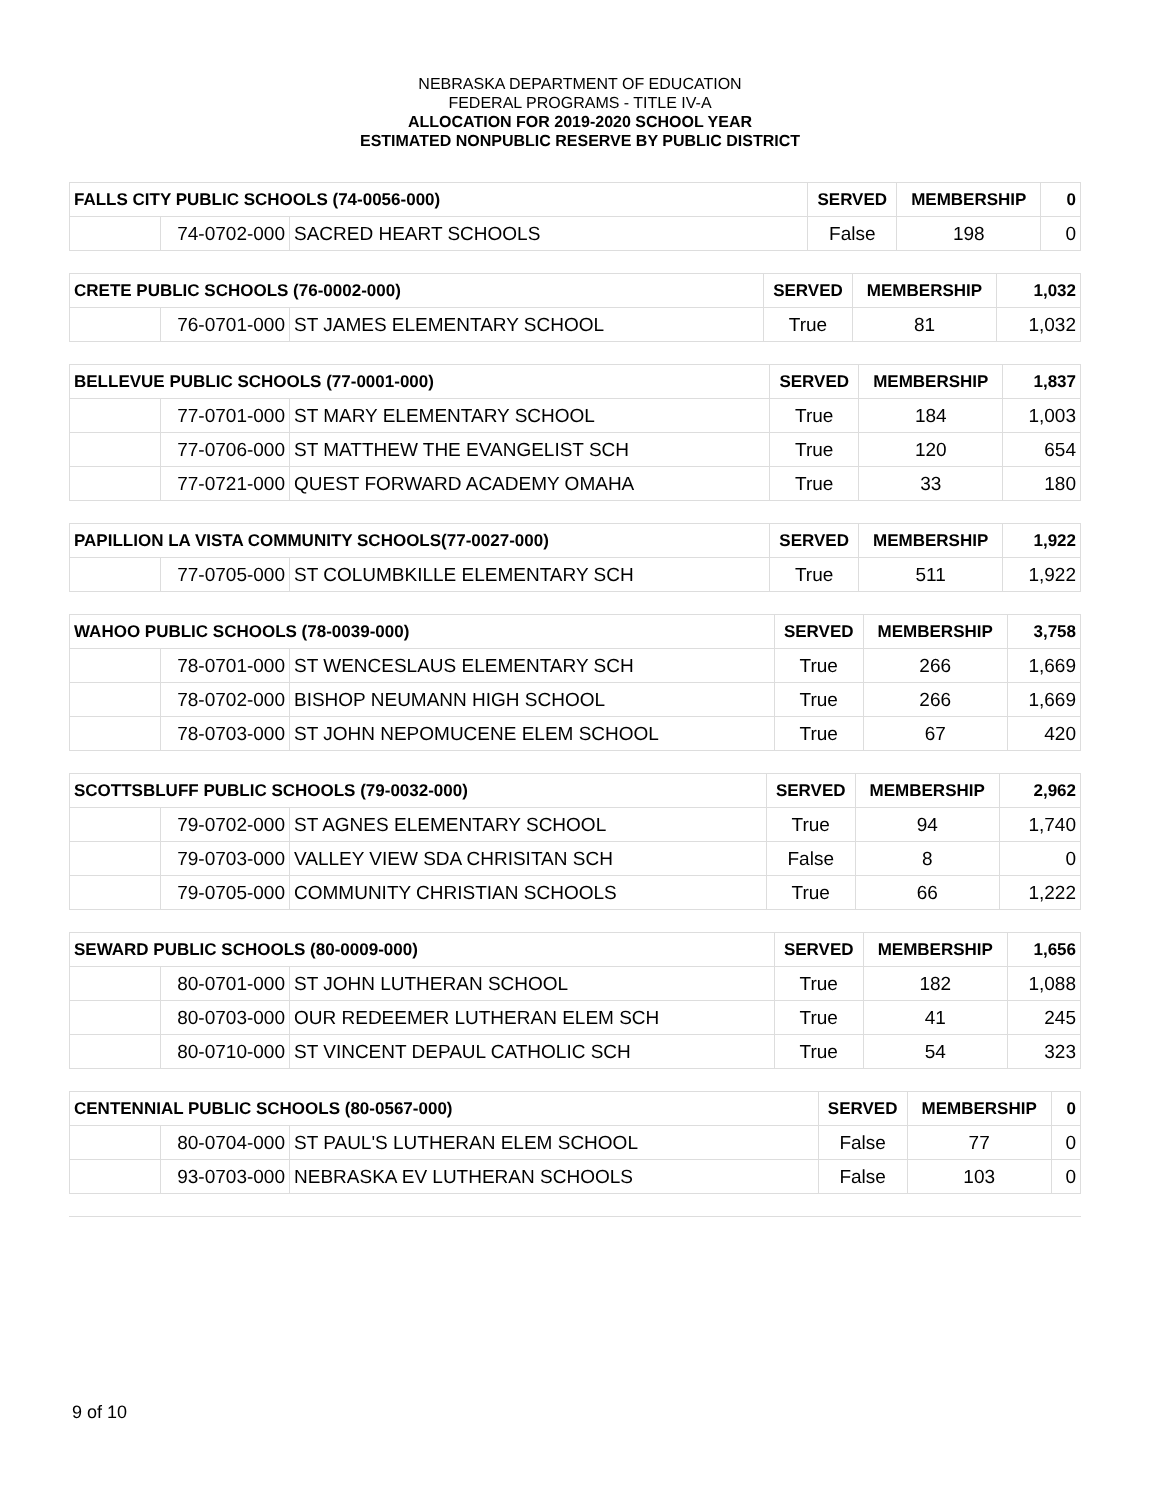NEBRASKA DEPARTMENT OF EDUCATION
FEDERAL PROGRAMS - TITLE IV-A
ALLOCATION FOR 2019-2020 SCHOOL YEAR
ESTIMATED NONPUBLIC RESERVE BY PUBLIC DISTRICT
| FALLS CITY PUBLIC SCHOOLS (74-0056-000) | | | SERVED | MEMBERSHIP | 0 |
| --- | --- | --- | --- | --- | --- |
| | 74-0702-000 | SACRED HEART SCHOOLS | False | 198 | 0 |
| CRETE PUBLIC SCHOOLS (76-0002-000) | | | SERVED | MEMBERSHIP | 1,032 |
| --- | --- | --- | --- | --- | --- |
| | 76-0701-000 | ST JAMES ELEMENTARY SCHOOL | True | 81 | 1,032 |
| BELLEVUE PUBLIC SCHOOLS (77-0001-000) | | | SERVED | MEMBERSHIP | 1,837 |
| --- | --- | --- | --- | --- | --- |
| | 77-0701-000 | ST MARY ELEMENTARY SCHOOL | True | 184 | 1,003 |
| | 77-0706-000 | ST MATTHEW THE EVANGELIST SCH | True | 120 | 654 |
| | 77-0721-000 | QUEST FORWARD ACADEMY OMAHA | True | 33 | 180 |
| PAPILLION LA VISTA COMMUNITY SCHOOLS(77-0027-000) | | | SERVED | MEMBERSHIP | 1,922 |
| --- | --- | --- | --- | --- | --- |
| | 77-0705-000 | ST COLUMBKILLE ELEMENTARY SCH | True | 511 | 1,922 |
| WAHOO PUBLIC SCHOOLS (78-0039-000) | | | SERVED | MEMBERSHIP | 3,758 |
| --- | --- | --- | --- | --- | --- |
| | 78-0701-000 | ST WENCESLAUS ELEMENTARY SCH | True | 266 | 1,669 |
| | 78-0702-000 | BISHOP NEUMANN HIGH SCHOOL | True | 266 | 1,669 |
| | 78-0703-000 | ST JOHN NEPOMUCENE ELEM SCHOOL | True | 67 | 420 |
| SCOTTSBLUFF PUBLIC SCHOOLS (79-0032-000) | | | SERVED | MEMBERSHIP | 2,962 |
| --- | --- | --- | --- | --- | --- |
| | 79-0702-000 | ST AGNES ELEMENTARY SCHOOL | True | 94 | 1,740 |
| | 79-0703-000 | VALLEY VIEW SDA CHRISITAN SCH | False | 8 | 0 |
| | 79-0705-000 | COMMUNITY CHRISTIAN SCHOOLS | True | 66 | 1,222 |
| SEWARD PUBLIC SCHOOLS (80-0009-000) | | | SERVED | MEMBERSHIP | 1,656 |
| --- | --- | --- | --- | --- | --- |
| | 80-0701-000 | ST JOHN LUTHERAN SCHOOL | True | 182 | 1,088 |
| | 80-0703-000 | OUR REDEEMER LUTHERAN ELEM SCH | True | 41 | 245 |
| | 80-0710-000 | ST VINCENT DEPAUL CATHOLIC SCH | True | 54 | 323 |
| CENTENNIAL PUBLIC SCHOOLS (80-0567-000) | | | SERVED | MEMBERSHIP | 0 |
| --- | --- | --- | --- | --- | --- |
| | 80-0704-000 | ST PAUL'S LUTHERAN ELEM SCHOOL | False | 77 | 0 |
| | 93-0703-000 | NEBRASKA EV LUTHERAN SCHOOLS | False | 103 | 0 |
9 of 10